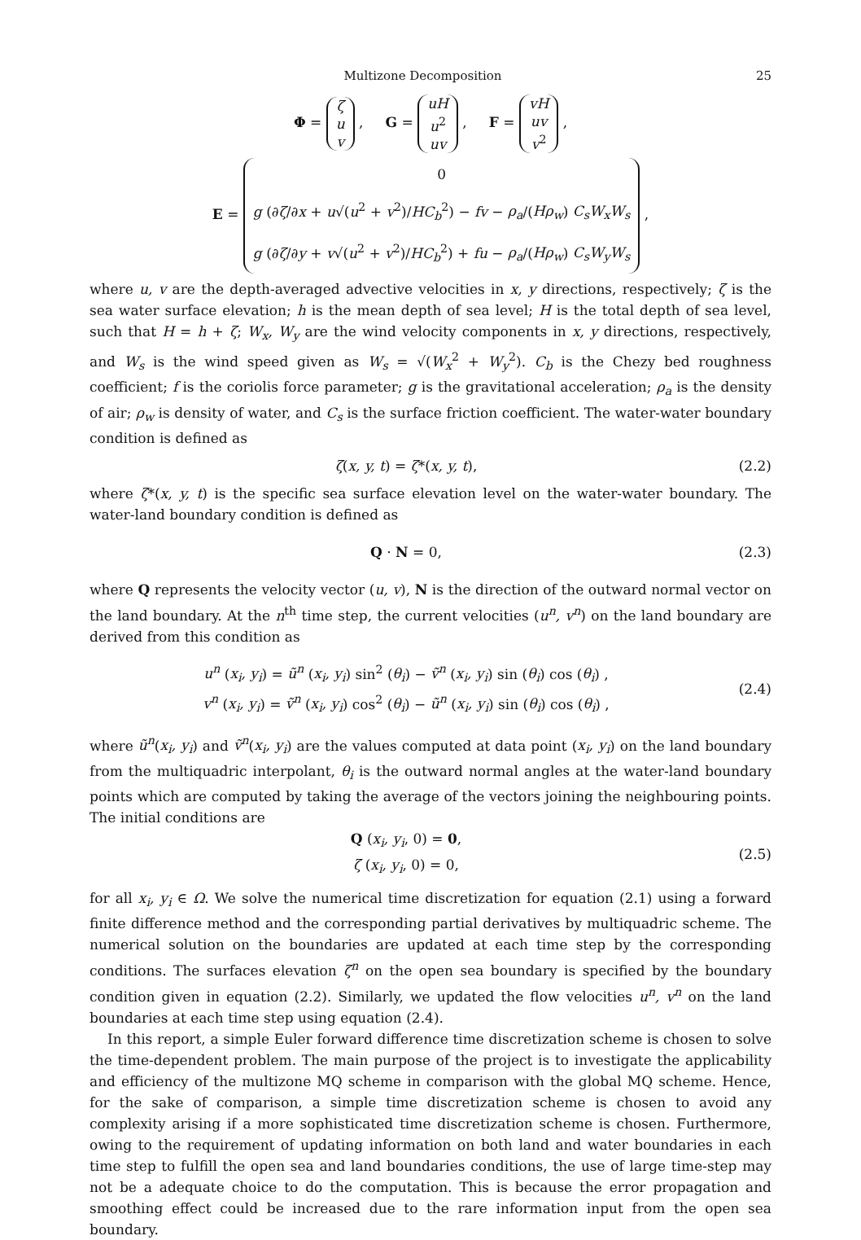Multizone Decomposition 25
Φ = ζ
u
v , G = uH
u<sup>2</sup>
uv , F = vH
uv
v<sup>2</sup> ,
E = 0
g (∂ζ/∂x + u√(u<sup>2</sup> + v<sup>2</sup>)/HC<sub>b</sub><sup>2</sup>) − fv − ρ<sub>a</sub>/(Hρ<sub>w</sub>) C<sub>s</sub>W<sub>x</sub>W<sub>s</sub>
g (∂ζ/∂y + v√(u<sup>2</sup> + v<sup>2</sup>)/HC<sub>b</sub><sup>2</sup>) + fu − ρ<sub>a</sub>/(Hρ<sub>w</sub>) C<sub>s</sub>W<sub>y</sub>W<sub>s</sub> ,
where u, v are the depth-averaged advective velocities in x, y directions, respectively; ζ is the sea water surface elevation; h is the mean depth of sea level; H is the total depth of sea level, such that H = h + ζ; W<sub>x</sub>, W<sub>y</sub> are the wind velocity components in x, y directions, respectively, and W<sub>s</sub> is the wind speed given as W<sub>s</sub> = √(W<sub>x</sub><sup>2</sup> + W<sub>y</sub><sup>2</sup>). C<sub>b</sub> is the Chezy bed roughness coefficient; f is the coriolis force parameter; g is the gravitational acceleration; ρ<sub>a</sub> is the density of air; ρ<sub>w</sub> is density of water, and C<sub>s</sub> is the surface friction coefficient. The water-water boundary condition is defined as
ζ(x, y, t) = ζ*(x, y, t), (2.2)
where ζ*(x, y, t) is the specific sea surface elevation level on the water-water boundary. The water-land boundary condition is defined as
Q · N = 0, (2.3)
where Q represents the velocity vector (u, v), N is the direction of the outward normal vector on the land boundary. At the n<sup>th</sup> time step, the current velocities (u<sup>n</sup>, v<sup>n</sup>) on the land boundary are derived from this condition as
u<sup>n</sup> (x<sub>i</sub>, y<sub>i</sub>) = ũ<sup>n</sup> (x<sub>i</sub>, y<sub>i</sub>) sin<sup>2</sup> (θ<sub>i</sub>) − ṽ<sup>n</sup> (x<sub>i</sub>, y<sub>i</sub>) sin (θ<sub>i</sub>) cos (θ<sub>i</sub>) ,
v<sup>n</sup> (x<sub>i</sub>, y<sub>i</sub>) = ṽ<sup>n</sup> (x<sub>i</sub>, y<sub>i</sub>) cos<sup>2</sup> (θ<sub>i</sub>) − ũ<sup>n</sup> (x<sub>i</sub>, y<sub>i</sub>) sin (θ<sub>i</sub>) cos (θ<sub>i</sub>) ,
(2.4)
where ũ<sup>n</sup>(x<sub>i</sub>, y<sub>i</sub>) and ṽ<sup>n</sup>(x<sub>i</sub>, y<sub>i</sub>) are the values computed at data point (x<sub>i</sub>, y<sub>i</sub>) on the land boundary from the multiquadric interpolant, θ<sub>i</sub> is the outward normal angles at the water-land boundary points which are computed by taking the average of the vectors joining the neighbouring points. The initial conditions are
Q (x<sub>i</sub>, y<sub>i</sub>, 0) = 0,
ζ (x<sub>i</sub>, y<sub>i</sub>, 0) = 0,
(2.5)
for all x<sub>i</sub>, y<sub>i</sub> ∈ Ω. We solve the numerical time discretization for equation (2.1) using a forward finite difference method and the corresponding partial derivatives by multiquadric scheme. The numerical solution on the boundaries are updated at each time step by the corresponding conditions. The surfaces elevation ζ<sup>n</sup> on the open sea boundary is specified by the boundary condition given in equation (2.2). Similarly, we updated the flow velocities u<sup>n</sup>, v<sup>n</sup> on the land boundaries at each time step using equation (2.4).
In this report, a simple Euler forward difference time discretization scheme is chosen to solve the time-dependent problem. The main purpose of the project is to investigate the applicability and efficiency of the multizone MQ scheme in comparison with the global MQ scheme. Hence, for the sake of comparison, a simple time discretization scheme is chosen to avoid any complexity arising if a more sophisticated time discretization scheme is chosen. Furthermore, owing to the requirement of updating information on both land and water boundaries in each time step to fulfill the open sea and land boundaries conditions, the use of large time-step may not be a adequate choice to do the computation. This is because the error propagation and smoothing effect could be increased due to the rare information input from the open sea boundary.